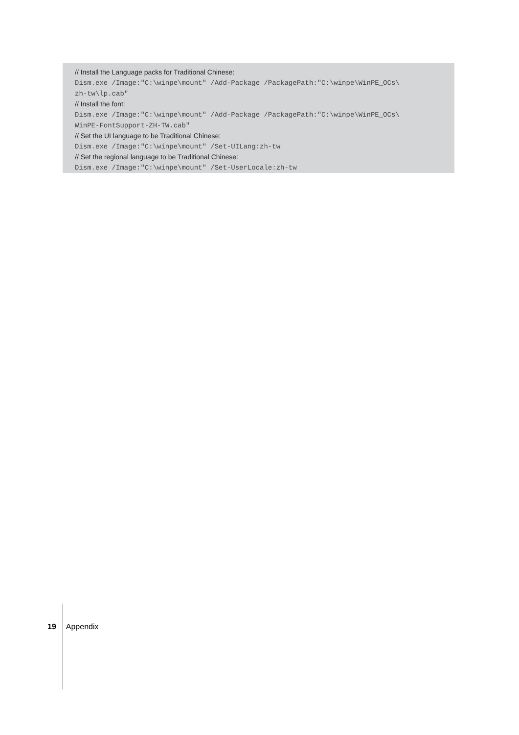// Install the Language packs for Traditional Chinese:
Dism.exe /Image:"C:\winpe\mount" /Add-Package /PackagePath:"C:\winpe\WinPE_OCs\
zh-tw\lp.cab"
// Install the font:
Dism.exe /Image:"C:\winpe\mount" /Add-Package /PackagePath:"C:\winpe\WinPE_OCs\
WinPE-FontSupport-ZH-TW.cab"
// Set the UI language to be Traditional Chinese:
Dism.exe /Image:"C:\winpe\mount" /Set-UILang:zh-tw
// Set the regional language to be Traditional Chinese:
Dism.exe /Image:"C:\winpe\mount" /Set-UserLocale:zh-tw
19 Appendix